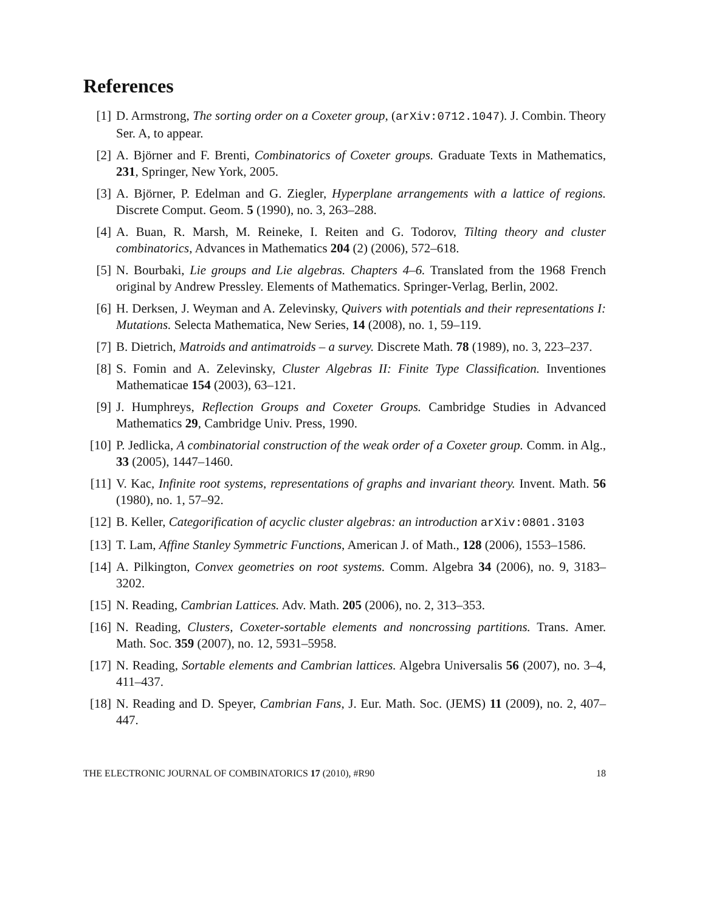References
[1] D. Armstrong, The sorting order on a Coxeter group, (arXiv:0712.1047). J. Combin. Theory Ser. A, to appear.
[2] A. Björner and F. Brenti, Combinatorics of Coxeter groups. Graduate Texts in Mathematics, 231, Springer, New York, 2005.
[3] A. Björner, P. Edelman and G. Ziegler, Hyperplane arrangements with a lattice of regions. Discrete Comput. Geom. 5 (1990), no. 3, 263–288.
[4] A. Buan, R. Marsh, M. Reineke, I. Reiten and G. Todorov, Tilting theory and cluster combinatorics, Advances in Mathematics 204 (2) (2006), 572–618.
[5] N. Bourbaki, Lie groups and Lie algebras. Chapters 4–6. Translated from the 1968 French original by Andrew Pressley. Elements of Mathematics. Springer-Verlag, Berlin, 2002.
[6] H. Derksen, J. Weyman and A. Zelevinsky, Quivers with potentials and their representations I: Mutations. Selecta Mathematica, New Series, 14 (2008), no. 1, 59–119.
[7] B. Dietrich, Matroids and antimatroids – a survey. Discrete Math. 78 (1989), no. 3, 223–237.
[8] S. Fomin and A. Zelevinsky, Cluster Algebras II: Finite Type Classification. Inventiones Mathematicae 154 (2003), 63–121.
[9] J. Humphreys, Reflection Groups and Coxeter Groups. Cambridge Studies in Advanced Mathematics 29, Cambridge Univ. Press, 1990.
[10] P. Jedlicka, A combinatorial construction of the weak order of a Coxeter group. Comm. in Alg., 33 (2005), 1447–1460.
[11] V. Kac, Infinite root systems, representations of graphs and invariant theory. Invent. Math. 56 (1980), no. 1, 57–92.
[12] B. Keller, Categorification of acyclic cluster algebras: an introduction arXiv:0801.3103
[13] T. Lam, Affine Stanley Symmetric Functions, American J. of Math., 128 (2006), 1553–1586.
[14] A. Pilkington, Convex geometries on root systems. Comm. Algebra 34 (2006), no. 9, 3183–3202.
[15] N. Reading, Cambrian Lattices. Adv. Math. 205 (2006), no. 2, 313–353.
[16] N. Reading, Clusters, Coxeter-sortable elements and noncrossing partitions. Trans. Amer. Math. Soc. 359 (2007), no. 12, 5931–5958.
[17] N. Reading, Sortable elements and Cambrian lattices. Algebra Universalis 56 (2007), no. 3–4, 411–437.
[18] N. Reading and D. Speyer, Cambrian Fans, J. Eur. Math. Soc. (JEMS) 11 (2009), no. 2, 407–447.
THE ELECTRONIC JOURNAL OF COMBINATORICS 17 (2010), #R90 18